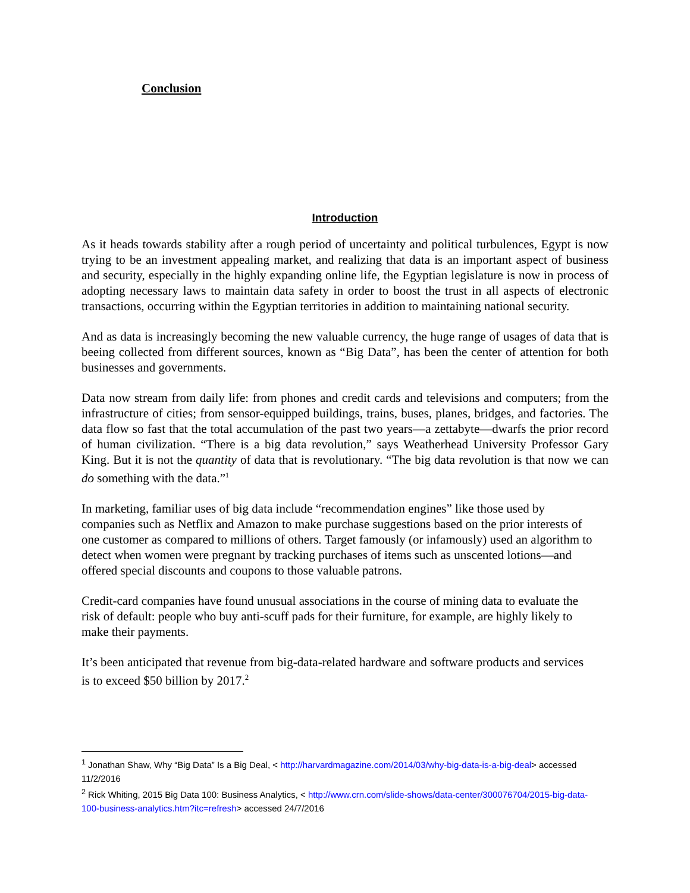Conclusion
Introduction
As it heads towards stability after a rough period of uncertainty and political turbulences, Egypt is now trying to be an investment appealing market, and realizing that data is an important aspect of business and security, especially in the highly expanding online life, the Egyptian legislature is now in process of adopting necessary laws to maintain data safety in order to boost the trust in all aspects of electronic transactions, occurring within the Egyptian territories in addition to maintaining national security.
And as data is increasingly becoming the new valuable currency, the huge range of usages of data that is beeing collected from different sources, known as “Big Data”, has been the center of attention for both businesses and governments.
Data now stream from daily life: from phones and credit cards and televisions and computers; from the infrastructure of cities; from sensor-equipped buildings, trains, buses, planes, bridges, and factories. The data flow so fast that the total accumulation of the past two years—a zettabyte—dwarfs the prior record of human civilization. “There is a big data revolution,” says Weatherhead University Professor Gary King. But it is not the quantity of data that is revolutionary. “The big data revolution is that now we can do something with the data.”<sup>1</sup>
In marketing, familiar uses of big data include “recommendation engines” like those used by companies such as Netflix and Amazon to make purchase suggestions based on the prior interests of one customer as compared to millions of others. Target famously (or infamously) used an algorithm to detect when women were pregnant by tracking purchases of items such as unscented lotions—and offered special discounts and coupons to those valuable patrons.
Credit-card companies have found unusual associations in the course of mining data to evaluate the risk of default: people who buy anti-scuff pads for their furniture, for example, are highly likely to make their payments.
It’s been anticipated that revenue from big-data-related hardware and software products and services is to exceed $50 billion by 2017.<sup>2</sup>
<sup>1</sup> Jonathan Shaw, Why “Big Data” Is a Big Deal, < http://harvardmagazine.com/2014/03/why-big-data-is-a-big-deal> accessed 11/2/2016
<sup>2</sup> Rick Whiting, 2015 Big Data 100: Business Analytics, < http://www.crn.com/slide-shows/data-center/300076704/2015-big-data-100-business-analytics.htm?itc=refresh> accessed 24/7/2016